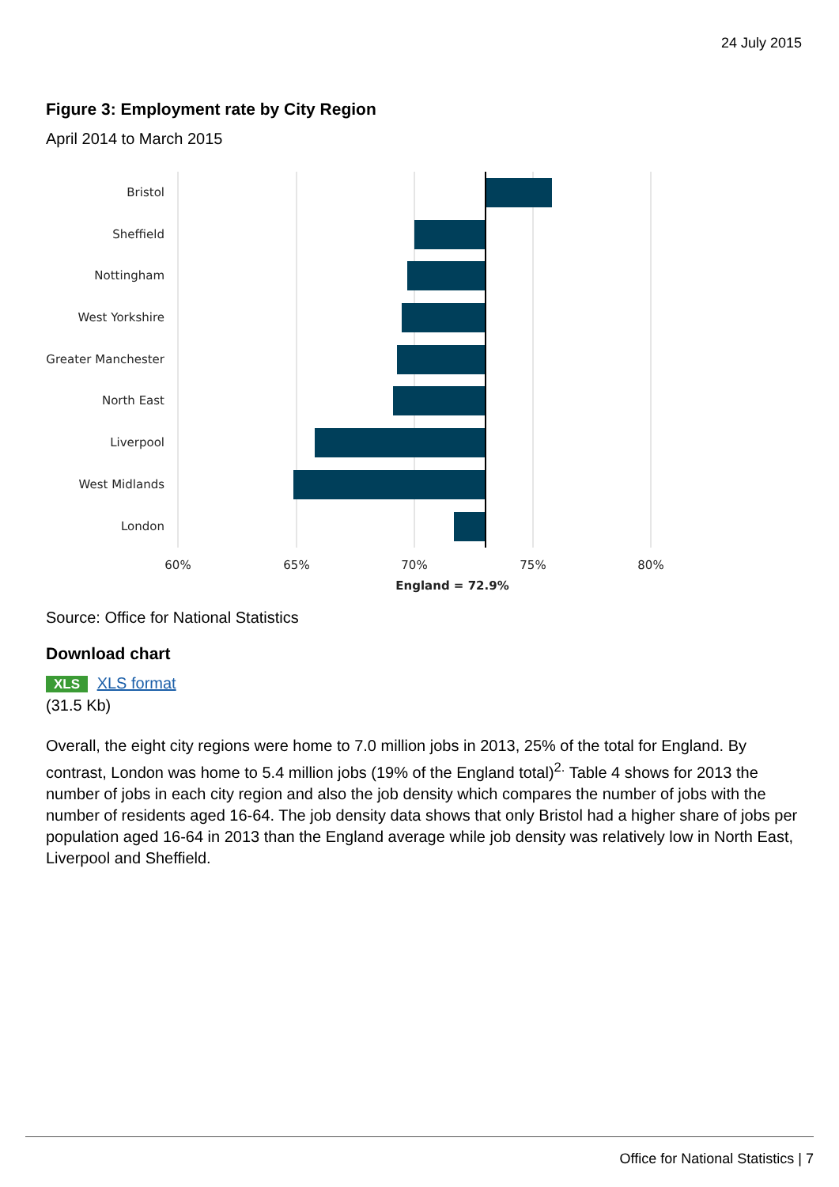24 July 2015
Figure 3: Employment rate by City Region
April 2014 to March 2015
Bristol
Sheffield
Nottingham
West Yorkshire
Greater Manchester
North East
Liverpool
West Midlands
London
60%
65%
70%
75%
80%
England = 72.9%
Source: Office for National Statistics
Download chart
XLS XLS format
(31.5 Kb)
Overall, the eight city regions were home to 7.0 million jobs in 2013, 25% of the total for England. By contrast, London was home to 5.4 million jobs (19% of the England total)<sup>2.</sup> Table 4 shows for 2013 the number of jobs in each city region and also the job density which compares the number of jobs with the number of residents aged 16-64. The job density data shows that only Bristol had a higher share of jobs per population aged 16-64 in 2013 than the England average while job density was relatively low in North East, Liverpool and Sheffield.
Office for National Statistics | 7